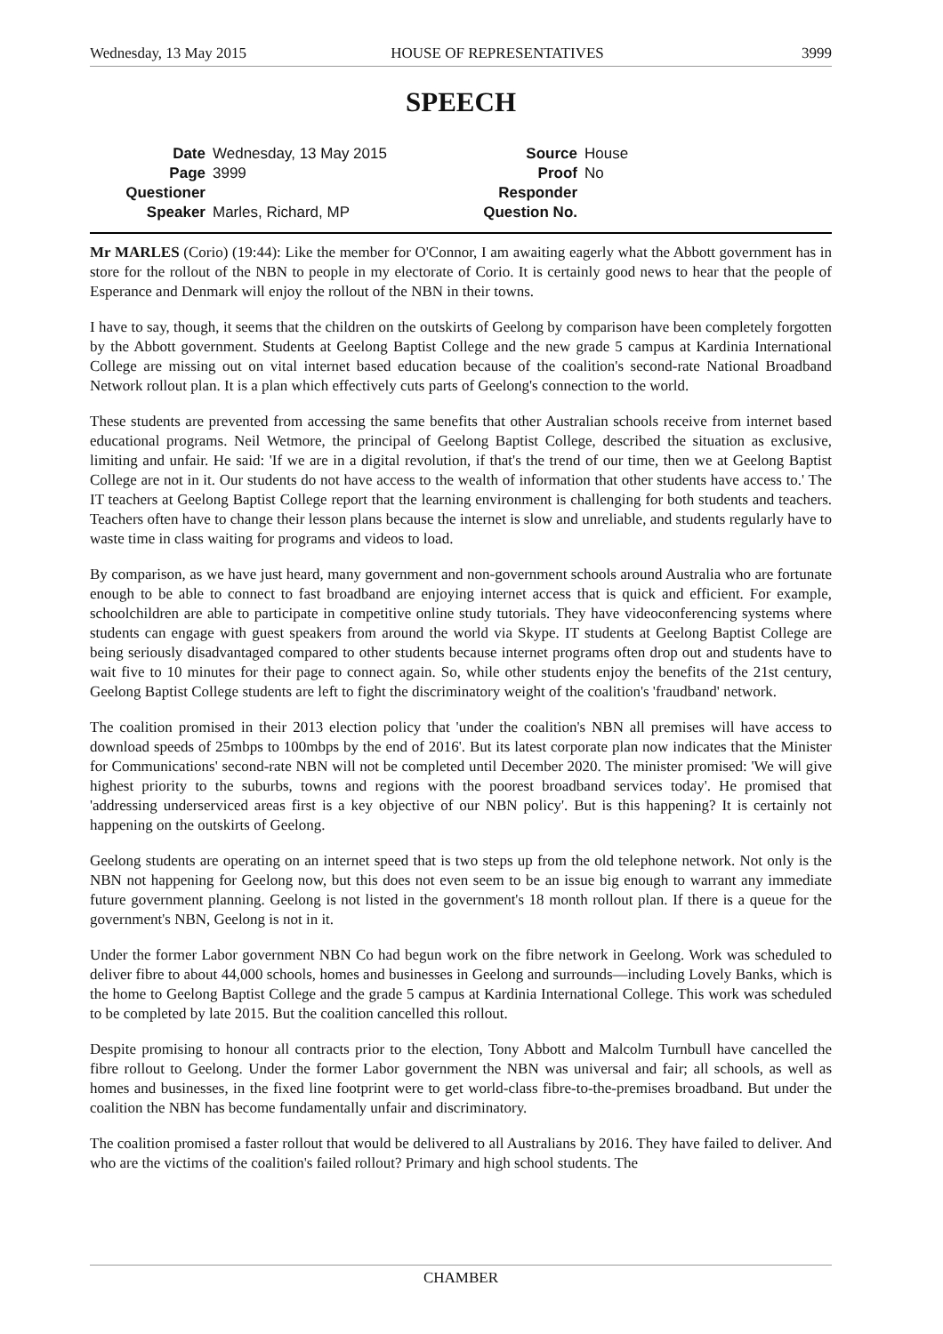Wednesday, 13 May 2015 HOUSE OF REPRESENTATIVES 3999
SPEECH
Date Wednesday, 13 May 2015 Source House Page 3999 Proof No Questioner Responder Speaker Marles, Richard, MP Question No.
Mr MARLES (Corio) (19:44): Like the member for O'Connor, I am awaiting eagerly what the Abbott government has in store for the rollout of the NBN to people in my electorate of Corio. It is certainly good news to hear that the people of Esperance and Denmark will enjoy the rollout of the NBN in their towns.
I have to say, though, it seems that the children on the outskirts of Geelong by comparison have been completely forgotten by the Abbott government. Students at Geelong Baptist College and the new grade 5 campus at Kardinia International College are missing out on vital internet based education because of the coalition's second-rate National Broadband Network rollout plan. It is a plan which effectively cuts parts of Geelong's connection to the world.
These students are prevented from accessing the same benefits that other Australian schools receive from internet based educational programs. Neil Wetmore, the principal of Geelong Baptist College, described the situation as exclusive, limiting and unfair. He said: 'If we are in a digital revolution, if that's the trend of our time, then we at Geelong Baptist College are not in it. Our students do not have access to the wealth of information that other students have access to.' The IT teachers at Geelong Baptist College report that the learning environment is challenging for both students and teachers. Teachers often have to change their lesson plans because the internet is slow and unreliable, and students regularly have to waste time in class waiting for programs and videos to load.
By comparison, as we have just heard, many government and non-government schools around Australia who are fortunate enough to be able to connect to fast broadband are enjoying internet access that is quick and efficient. For example, schoolchildren are able to participate in competitive online study tutorials. They have videoconferencing systems where students can engage with guest speakers from around the world via Skype. IT students at Geelong Baptist College are being seriously disadvantaged compared to other students because internet programs often drop out and students have to wait five to 10 minutes for their page to connect again. So, while other students enjoy the benefits of the 21st century, Geelong Baptist College students are left to fight the discriminatory weight of the coalition's 'fraudband' network.
The coalition promised in their 2013 election policy that 'under the coalition's NBN all premises will have access to download speeds of 25mbps to 100mbps by the end of 2016'. But its latest corporate plan now indicates that the Minister for Communications' second-rate NBN will not be completed until December 2020. The minister promised: 'We will give highest priority to the suburbs, towns and regions with the poorest broadband services today'. He promised that 'addressing underserviced areas first is a key objective of our NBN policy'. But is this happening? It is certainly not happening on the outskirts of Geelong.
Geelong students are operating on an internet speed that is two steps up from the old telephone network. Not only is the NBN not happening for Geelong now, but this does not even seem to be an issue big enough to warrant any immediate future government planning. Geelong is not listed in the government's 18 month rollout plan. If there is a queue for the government's NBN, Geelong is not in it.
Under the former Labor government NBN Co had begun work on the fibre network in Geelong. Work was scheduled to deliver fibre to about 44,000 schools, homes and businesses in Geelong and surrounds—including Lovely Banks, which is the home to Geelong Baptist College and the grade 5 campus at Kardinia International College. This work was scheduled to be completed by late 2015. But the coalition cancelled this rollout.
Despite promising to honour all contracts prior to the election, Tony Abbott and Malcolm Turnbull have cancelled the fibre rollout to Geelong. Under the former Labor government the NBN was universal and fair; all schools, as well as homes and businesses, in the fixed line footprint were to get world-class fibre-to-the-premises broadband. But under the coalition the NBN has become fundamentally unfair and discriminatory.
The coalition promised a faster rollout that would be delivered to all Australians by 2016. They have failed to deliver. And who are the victims of the coalition's failed rollout? Primary and high school students. The
CHAMBER